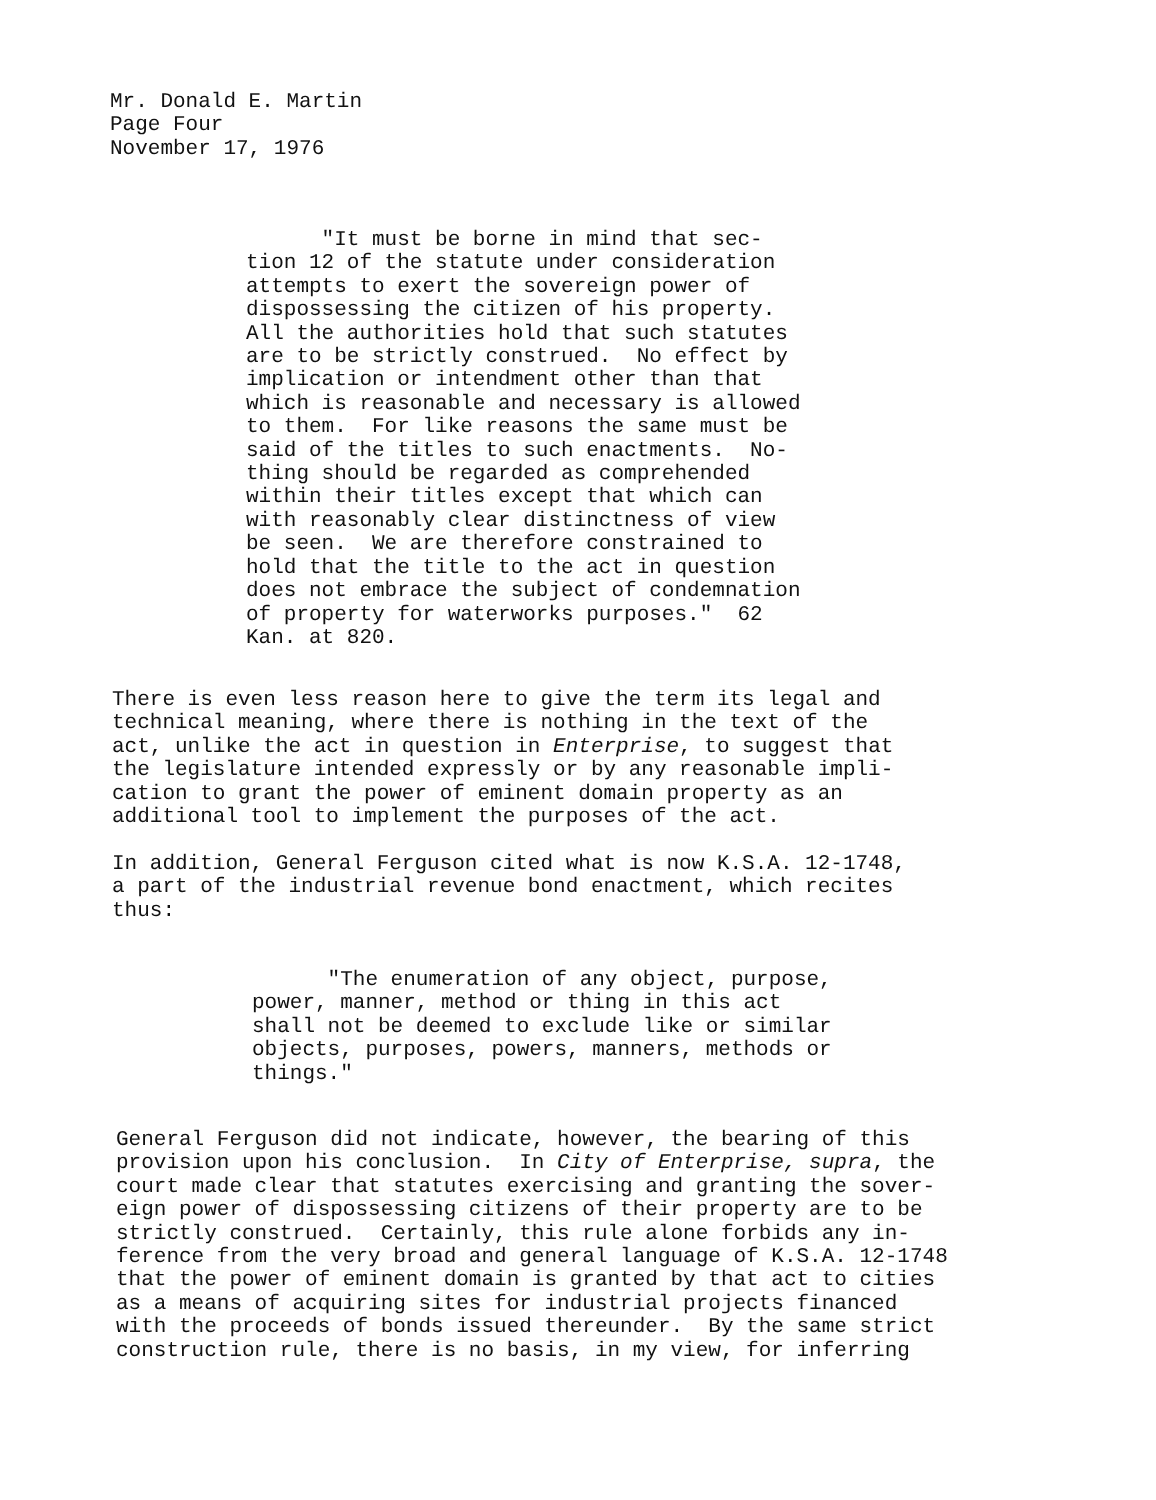Mr. Donald E. Martin Page Four November 17, 1976
"It must be borne in mind that sec- tion 12 of the statute under consideration attempts to exert the sovereign power of dispossessing the citizen of his property. All the authorities hold that such statutes are to be strictly construed. No effect by implication or intendment other than that which is reasonable and necessary is allowed to them. For like reasons the same must be said of the titles to such enactments. No- thing should be regarded as comprehended within their titles except that which can with reasonably clear distinctness of view be seen. We are therefore constrained to hold that the title to the act in question does not embrace the subject of condemnation of property for waterworks purposes." 62 Kan. at 820.
There is even less reason here to give the term its legal and technical meaning, where there is nothing in the text of the act, unlike the act in question in Enterprise, to suggest that the legislature intended expressly or by any reasonable impli- cation to grant the power of eminent domain property as an additional tool to implement the purposes of the act.
In addition, General Ferguson cited what is now K.S.A. 12-1748, a part of the industrial revenue bond enactment, which recites thus:
"The enumeration of any object, purpose, power, manner, method or thing in this act shall not be deemed to exclude like or similar objects, purposes, powers, manners, methods or things."
General Ferguson did not indicate, however, the bearing of this provision upon his conclusion. In City of Enterprise, supra, the court made clear that statutes exercising and granting the sover- eign power of dispossessing citizens of their property are to be strictly construed. Certainly, this rule alone forbids any in- ference from the very broad and general language of K.S.A. 12-1748 that the power of eminent domain is granted by that act to cities as a means of acquiring sites for industrial projects financed with the proceeds of bonds issued thereunder. By the same strict construction rule, there is no basis, in my view, for inferring